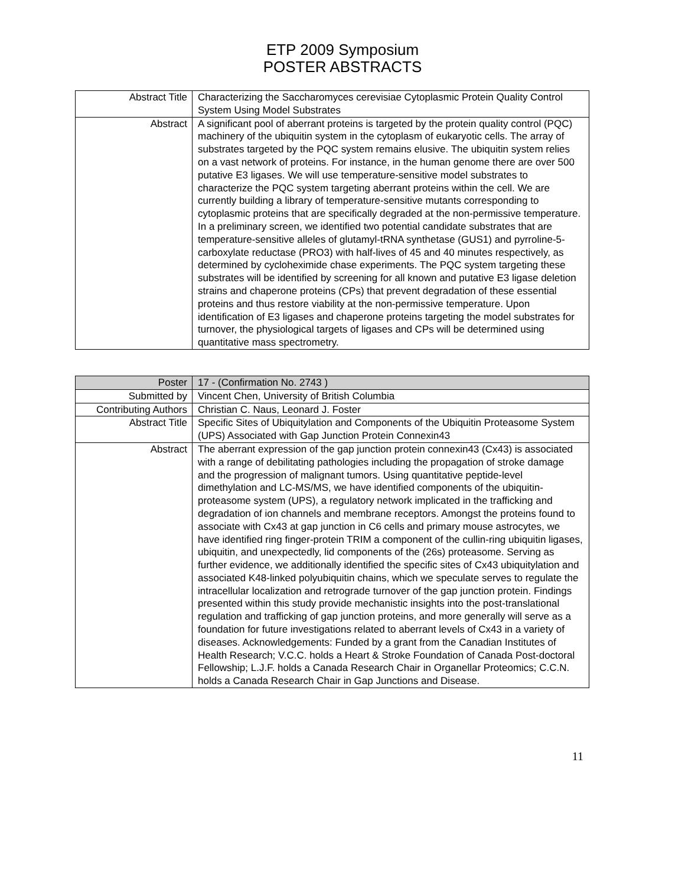ETP 2009 Symposium
POSTER ABSTRACTS
| Abstract Title | Characterizing the Saccharomyces cerevisiae Cytoplasmic Protein Quality Control System Using Model Substrates |
| Abstract | A significant pool of aberrant proteins is targeted by the protein quality control (PQC) machinery of the ubiquitin system in the cytoplasm of eukaryotic cells. The array of substrates targeted by the PQC system remains elusive. The ubiquitin system relies on a vast network of proteins. For instance, in the human genome there are over 500 putative E3 ligases. We will use temperature-sensitive model substrates to characterize the PQC system targeting aberrant proteins within the cell. We are currently building a library of temperature-sensitive mutants corresponding to cytoplasmic proteins that are specifically degraded at the non-permissive temperature. In a preliminary screen, we identified two potential candidate substrates that are temperature-sensitive alleles of glutamyl-tRNA synthetase (GUS1) and pyrroline-5-carboxylate reductase (PRO3) with half-lives of 45 and 40 minutes respectively, as determined by cycloheximide chase experiments. The PQC system targeting these substrates will be identified by screening for all known and putative E3 ligase deletion strains and chaperone proteins (CPs) that prevent degradation of these essential proteins and thus restore viability at the non-permissive temperature. Upon identification of E3 ligases and chaperone proteins targeting the model substrates for turnover, the physiological targets of ligases and CPs will be determined using quantitative mass spectrometry. |
| Poster | 17 - (Confirmation No. 2743 ) |
| Submitted by | Vincent Chen, University of British Columbia |
| Contributing Authors | Christian C. Naus, Leonard J. Foster |
| Abstract Title | Specific Sites of Ubiquitylation and Components of the Ubiquitin Proteasome System (UPS) Associated with Gap Junction Protein Connexin43 |
| Abstract | The aberrant expression of the gap junction protein connexin43 (Cx43) is associated with a range of debilitating pathologies including the propagation of stroke damage and the progression of malignant tumors. Using quantitative peptide-level dimethylation and LC-MS/MS, we have identified components of the ubiquitin-proteasome system (UPS), a regulatory network implicated in the trafficking and degradation of ion channels and membrane receptors. Amongst the proteins found to associate with Cx43 at gap junction in C6 cells and primary mouse astrocytes, we have identified ring finger-protein TRIM a component of the cullin-ring ubiquitin ligases, ubiquitin, and unexpectedly, lid components of the (26s) proteasome. Serving as further evidence, we additionally identified the specific sites of Cx43 ubiquitylation and associated K48-linked polyubiquitin chains, which we speculate serves to regulate the intracellular localization and retrograde turnover of the gap junction protein. Findings presented within this study provide mechanistic insights into the post-translational regulation and trafficking of gap junction proteins, and more generally will serve as a foundation for future investigations related to aberrant levels of Cx43 in a variety of diseases. Acknowledgements: Funded by a grant from the Canadian Institutes of Health Research; V.C.C. holds a Heart & Stroke Foundation of Canada Post-doctoral Fellowship; L.J.F. holds a Canada Research Chair in Organellar Proteomics; C.C.N. holds a Canada Research Chair in Gap Junctions and Disease. |
11